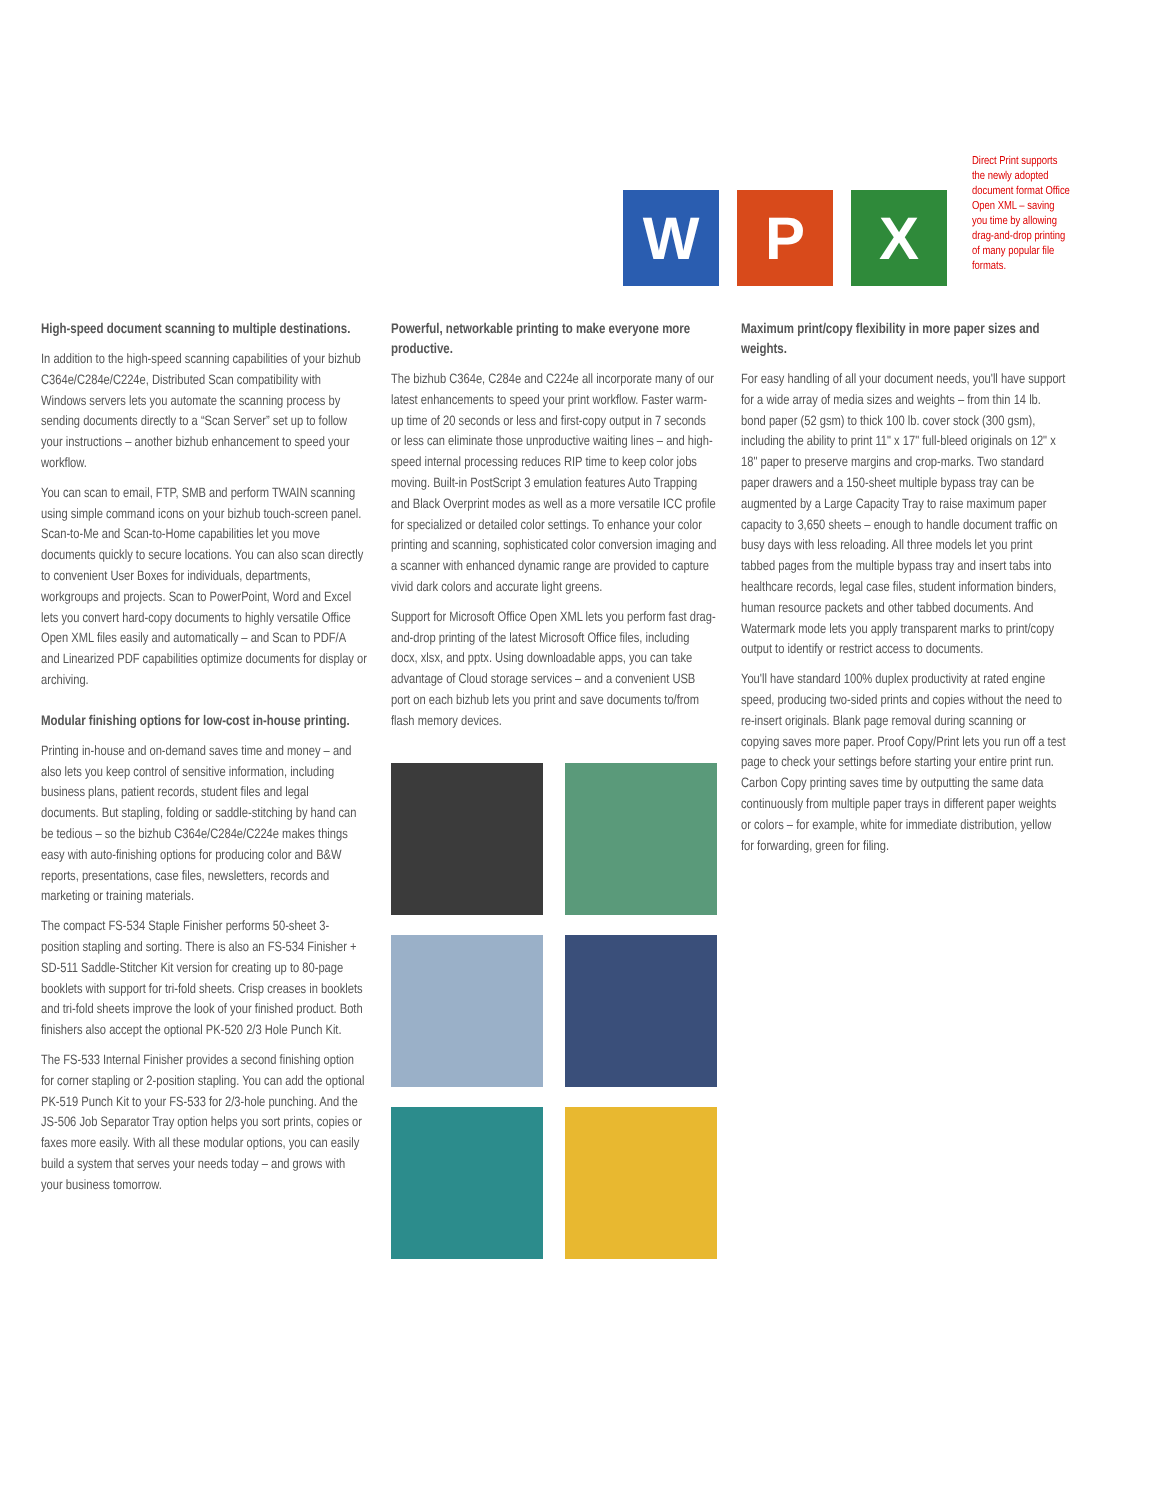W P X
Direct Print supports the newly adopted document format Office Open XML – saving you time by allowing drag-and-drop printing of many popular file formats.
High-speed document scanning to multiple destinations.
In addition to the high-speed scanning capabilities of your bizhub C364e/C284e/C224e, Distributed Scan compatibility with Windows servers lets you automate the scanning process by sending documents directly to a “Scan Server” set up to follow your instructions – another bizhub enhancement to speed your workflow.
You can scan to email, FTP, SMB and perform TWAIN scanning using simple command icons on your bizhub touch-screen panel. Scan-to-Me and Scan-to-Home capabilities let you move documents quickly to secure locations. You can also scan directly to convenient User Boxes for individuals, departments, workgroups and projects. Scan to PowerPoint, Word and Excel lets you convert hard-copy documents to highly versatile Office Open XML files easily and automatically – and Scan to PDF/A and Linearized PDF capabilities optimize documents for display or archiving.
Modular finishing options for low-cost in-house printing.
Printing in-house and on-demand saves time and money – and also lets you keep control of sensitive information, including business plans, patient records, student files and legal documents. But stapling, folding or saddle-stitching by hand can be tedious – so the bizhub C364e/C284e/C224e makes things easy with auto-finishing options for producing color and B&W reports, presentations, case files, newsletters, records and marketing or training materials.
The compact FS-534 Staple Finisher performs 50-sheet 3-position stapling and sorting. There is also an FS-534 Finisher + SD-511 Saddle-Stitcher Kit version for creating up to 80-page booklets with support for tri-fold sheets. Crisp creases in booklets and tri-fold sheets improve the look of your finished product. Both finishers also accept the optional PK-520 2/3 Hole Punch Kit.
The FS-533 Internal Finisher provides a second finishing option for corner stapling or 2-position stapling. You can add the optional PK-519 Punch Kit to your FS-533 for 2/3-hole punching. And the JS-506 Job Separator Tray option helps you sort prints, copies or faxes more easily. With all these modular options, you can easily build a system that serves your needs today – and grows with your business tomorrow.
Powerful, networkable printing to make everyone more productive.
The bizhub C364e, C284e and C224e all incorporate many of our latest enhancements to speed your print workflow. Faster warm-up time of 20 seconds or less and first-copy output in 7 seconds or less can eliminate those unproductive waiting lines – and high-speed internal processing reduces RIP time to keep color jobs moving. Built-in PostScript 3 emulation features Auto Trapping and Black Overprint modes as well as a more versatile ICC profile for specialized or detailed color settings. To enhance your color printing and scanning, sophisticated color conversion imaging and a scanner with enhanced dynamic range are provided to capture vivid dark colors and accurate light greens.
Support for Microsoft Office Open XML lets you perform fast drag-and-drop printing of the latest Microsoft Office files, including docx, xlsx, and pptx. Using downloadable apps, you can take advantage of Cloud storage services – and a convenient USB port on each bizhub lets you print and save documents to/from flash memory devices.
Maximum print/copy flexibility in more paper sizes and weights.
For easy handling of all your document needs, you'll have support for a wide array of media sizes and weights – from thin 14 lb. bond paper (52 gsm) to thick 100 lb. cover stock (300 gsm), including the ability to print 11" x 17" full-bleed originals on 12" x 18" paper to preserve margins and crop-marks. Two standard paper drawers and a 150-sheet multiple bypass tray can be augmented by a Large Capacity Tray to raise maximum paper capacity to 3,650 sheets – enough to handle document traffic on busy days with less reloading. All three models let you print tabbed pages from the multiple bypass tray and insert tabs into healthcare records, legal case files, student information binders, human resource packets and other tabbed documents. And Watermark mode lets you apply transparent marks to print/copy output to identify or restrict access to documents.
You'll have standard 100% duplex productivity at rated engine speed, producing two-sided prints and copies without the need to re-insert originals. Blank page removal during scanning or copying saves more paper. Proof Copy/Print lets you run off a test page to check your settings before starting your entire print run. Carbon Copy printing saves time by outputting the same data continuously from multiple paper trays in different paper weights or colors – for example, white for immediate distribution, yellow for forwarding, green for filing.